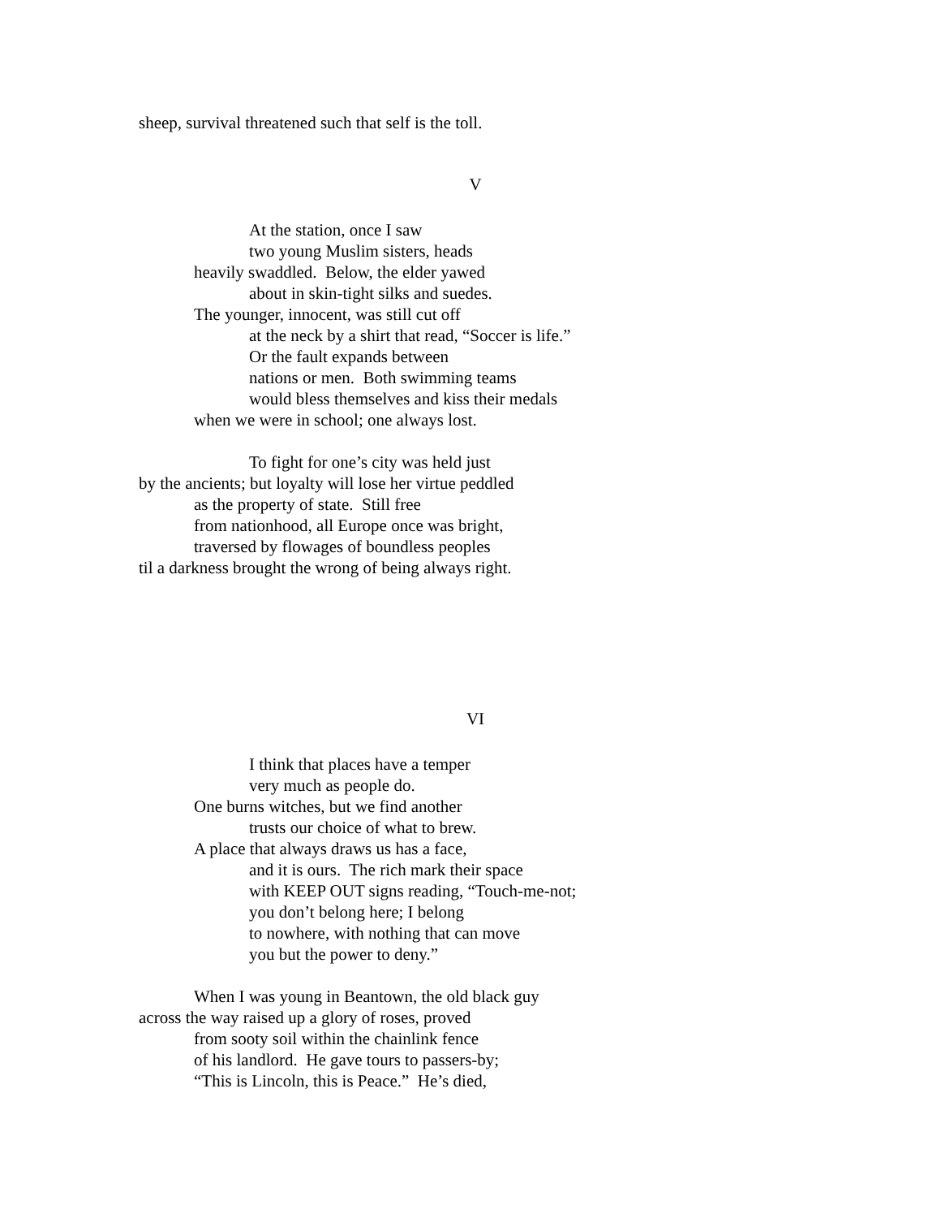sheep, survival threatened such that self is the toll.
V
At the station, once I saw
two young Muslim sisters, heads
heavily swaddled. Below, the elder yawed
about in skin-tight silks and suedes.
The younger, innocent, was still cut off
at the neck by a shirt that read, “Soccer is life.”
Or the fault expands between
nations or men. Both swimming teams
would bless themselves and kiss their medals
when we were in school; one always lost.
To fight for one’s city was held just
by the ancients; but loyalty will lose her virtue peddled
as the property of state. Still free
from nationhood, all Europe once was bright,
traversed by flowages of boundless peoples
til a darkness brought the wrong of being always right.
VI
I think that places have a temper
very much as people do.
One burns witches, but we find another
trusts our choice of what to brew.
A place that always draws us has a face,
and it is ours. The rich mark their space
with KEEP OUT signs reading, “Touch-me-not;
you don’t belong here; I belong
to nowhere, with nothing that can move
you but the power to deny.”
When I was young in Beantown, the old black guy
across the way raised up a glory of roses, proved
from sooty soil within the chainlink fence
of his landlord. He gave tours to passers-by;
“This is Lincoln, this is Peace.” He’s died,